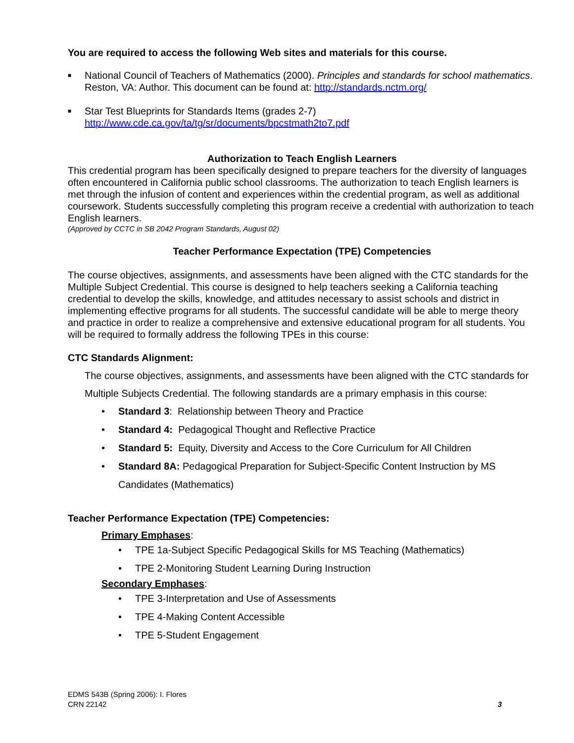You are required to access the following Web sites and materials for this course.
■ National Council of Teachers of Mathematics (2000). Principles and standards for school mathematics. Reston, VA: Author. This document can be found at: http://standards.nctm.org/
■ Star Test Blueprints for Standards Items (grades 2-7) http://www.cde.ca.gov/ta/tg/sr/documents/bpcstmath2to7.pdf
Authorization to Teach English Learners
This credential program has been specifically designed to prepare teachers for the diversity of languages often encountered in California public school classrooms. The authorization to teach English learners is met through the infusion of content and experiences within the credential program, as well as additional coursework. Students successfully completing this program receive a credential with authorization to teach English learners.
(Approved by CCTC in SB 2042 Program Standards, August 02)
Teacher Performance Expectation (TPE) Competencies
The course objectives, assignments, and assessments have been aligned with the CTC standards for the Multiple Subject Credential. This course is designed to help teachers seeking a California teaching credential to develop the skills, knowledge, and attitudes necessary to assist schools and district in implementing effective programs for all students. The successful candidate will be able to merge theory and practice in order to realize a comprehensive and extensive educational program for all students. You will be required to formally address the following TPEs in this course:
CTC Standards Alignment:
The course objectives, assignments, and assessments have been aligned with the CTC standards for Multiple Subjects Credential. The following standards are a primary emphasis in this course:
• Standard 3: Relationship between Theory and Practice
• Standard 4: Pedagogical Thought and Reflective Practice
• Standard 5: Equity, Diversity and Access to the Core Curriculum for All Children
• Standard 8A: Pedagogical Preparation for Subject-Specific Content Instruction by MS Candidates (Mathematics)
Teacher Performance Expectation (TPE) Competencies:
Primary Emphases:
• TPE 1a-Subject Specific Pedagogical Skills for MS Teaching (Mathematics)
• TPE 2-Monitoring Student Learning During Instruction
Secondary Emphases:
• TPE 3-Interpretation and Use of Assessments
• TPE 4-Making Content Accessible
• TPE 5-Student Engagement
EDMS 543B (Spring 2006): I. Flores
CRN 22142 3